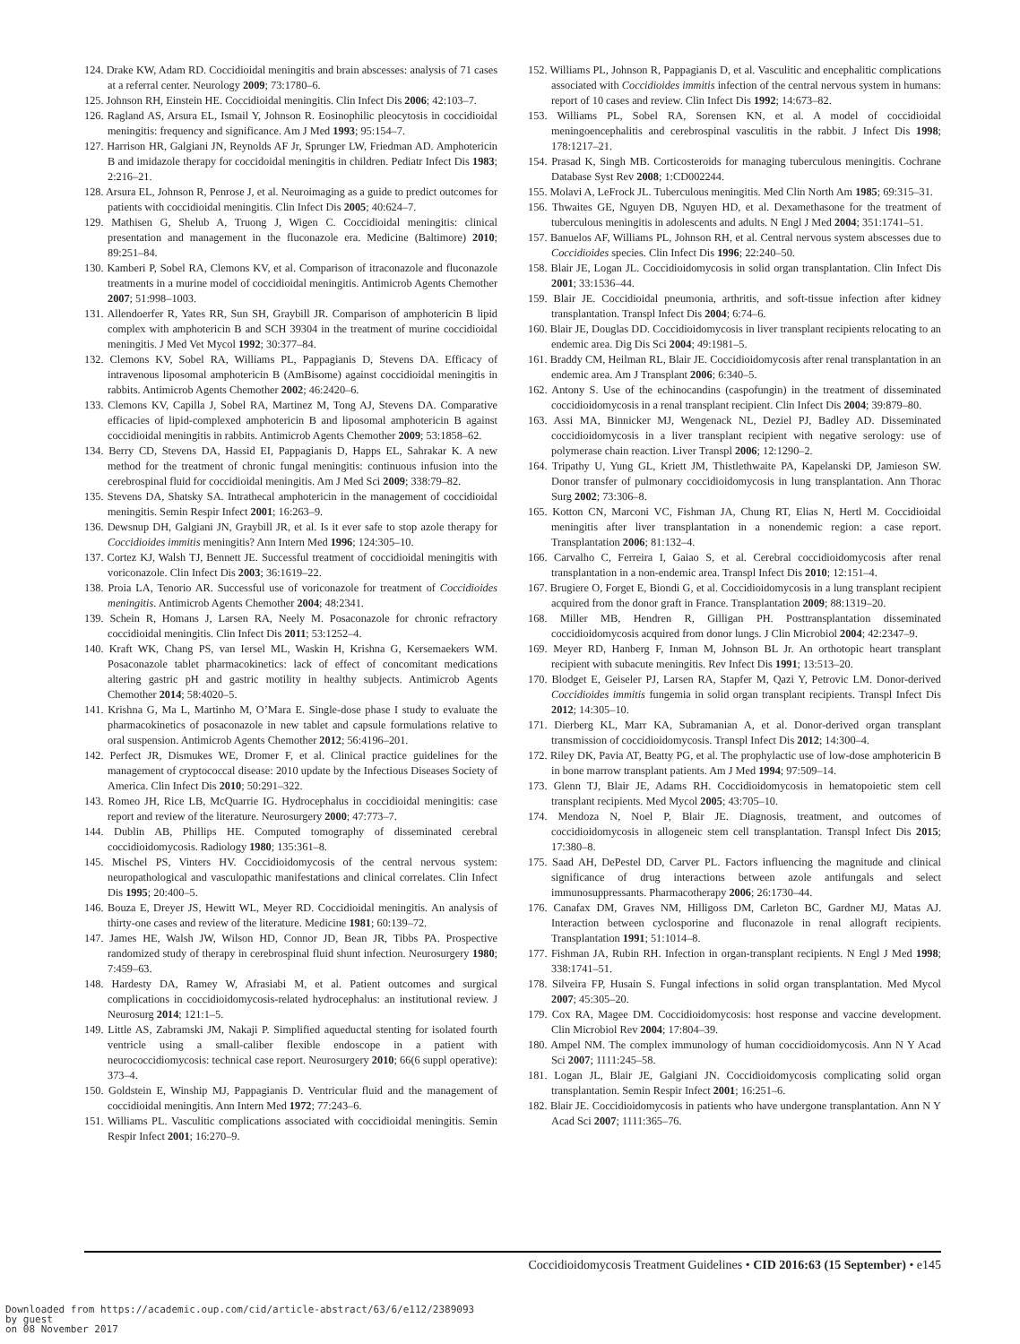124. Drake KW, Adam RD. Coccidioidal meningitis and brain abscesses: analysis of 71 cases at a referral center. Neurology 2009; 73:1780–6.
125. Johnson RH, Einstein HE. Coccidioidal meningitis. Clin Infect Dis 2006; 42:103–7.
126. Ragland AS, Arsura EL, Ismail Y, Johnson R. Eosinophilic pleocytosis in coccidioidal meningitis: frequency and significance. Am J Med 1993; 95:154–7.
127. Harrison HR, Galgiani JN, Reynolds AF Jr, Sprunger LW, Friedman AD. Amphotericin B and imidazole therapy for coccidoidal meningitis in children. Pediatr Infect Dis 1983; 2:216–21.
128. Arsura EL, Johnson R, Penrose J, et al. Neuroimaging as a guide to predict outcomes for patients with coccidioidal meningitis. Clin Infect Dis 2005; 40:624–7.
129. Mathisen G, Shelub A, Truong J, Wigen C. Coccidioidal meningitis: clinical presentation and management in the fluconazole era. Medicine (Baltimore) 2010; 89:251–84.
130. Kamberi P, Sobel RA, Clemons KV, et al. Comparison of itraconazole and fluconazole treatments in a murine model of coccidioidal meningitis. Antimicrob Agents Chemother 2007; 51:998–1003.
131. Allendoerfer R, Yates RR, Sun SH, Graybill JR. Comparison of amphotericin B lipid complex with amphotericin B and SCH 39304 in the treatment of murine coccidioidal meningitis. J Med Vet Mycol 1992; 30:377–84.
132. Clemons KV, Sobel RA, Williams PL, Pappagianis D, Stevens DA. Efficacy of intravenous liposomal amphotericin B (AmBisome) against coccidioidal meningitis in rabbits. Antimicrob Agents Chemother 2002; 46:2420–6.
133. Clemons KV, Capilla J, Sobel RA, Martinez M, Tong AJ, Stevens DA. Comparative efficacies of lipid-complexed amphotericin B and liposomal amphotericin B against coccidioidal meningitis in rabbits. Antimicrob Agents Chemother 2009; 53:1858–62.
134. Berry CD, Stevens DA, Hassid EI, Pappagianis D, Happs EL, Sahrakar K. A new method for the treatment of chronic fungal meningitis: continuous infusion into the cerebrospinal fluid for coccidioidal meningitis. Am J Med Sci 2009; 338:79–82.
135. Stevens DA, Shatsky SA. Intrathecal amphotericin in the management of coccidioidal meningitis. Semin Respir Infect 2001; 16:263–9.
136. Dewsnup DH, Galgiani JN, Graybill JR, et al. Is it ever safe to stop azole therapy for Coccidioides immitis meningitis? Ann Intern Med 1996; 124:305–10.
137. Cortez KJ, Walsh TJ, Bennett JE. Successful treatment of coccidioidal meningitis with voriconazole. Clin Infect Dis 2003; 36:1619–22.
138. Proia LA, Tenorio AR. Successful use of voriconazole for treatment of Coccidioides meningitis. Antimicrob Agents Chemother 2004; 48:2341.
139. Schein R, Homans J, Larsen RA, Neely M. Posaconazole for chronic refractory coccidioidal meningitis. Clin Infect Dis 2011; 53:1252–4.
140. Kraft WK, Chang PS, van Iersel ML, Waskin H, Krishna G, Kersemaekers WM. Posaconazole tablet pharmacokinetics: lack of effect of concomitant medications altering gastric pH and gastric motility in healthy subjects. Antimicrob Agents Chemother 2014; 58:4020–5.
141. Krishna G, Ma L, Martinho M, O’Mara E. Single-dose phase I study to evaluate the pharmacokinetics of posaconazole in new tablet and capsule formulations relative to oral suspension. Antimicrob Agents Chemother 2012; 56:4196–201.
142. Perfect JR, Dismukes WE, Dromer F, et al. Clinical practice guidelines for the management of cryptococcal disease: 2010 update by the Infectious Diseases Society of America. Clin Infect Dis 2010; 50:291–322.
143. Romeo JH, Rice LB, McQuarrie IG. Hydrocephalus in coccidioidal meningitis: case report and review of the literature. Neurosurgery 2000; 47:773–7.
144. Dublin AB, Phillips HE. Computed tomography of disseminated cerebral coccidioidomycosis. Radiology 1980; 135:361–8.
145. Mischel PS, Vinters HV. Coccidioidomycosis of the central nervous system: neuropathological and vasculopathic manifestations and clinical correlates. Clin Infect Dis 1995; 20:400–5.
146. Bouza E, Dreyer JS, Hewitt WL, Meyer RD. Coccidioidal meningitis. An analysis of thirty-one cases and review of the literature. Medicine 1981; 60:139–72.
147. James HE, Walsh JW, Wilson HD, Connor JD, Bean JR, Tibbs PA. Prospective randomized study of therapy in cerebrospinal fluid shunt infection. Neurosurgery 1980; 7:459–63.
148. Hardesty DA, Ramey W, Afrasiabi M, et al. Patient outcomes and surgical complications in coccidioidomycosis-related hydrocephalus: an institutional review. J Neurosurg 2014; 121:1–5.
149. Little AS, Zabramski JM, Nakaji P. Simplified aqueductal stenting for isolated fourth ventricle using a small-caliber flexible endoscope in a patient with neurococcidiomycosis: technical case report. Neurosurgery 2010; 66(6 suppl operative): 373–4.
150. Goldstein E, Winship MJ, Pappagianis D. Ventricular fluid and the management of coccidioidal meningitis. Ann Intern Med 1972; 77:243–6.
151. Williams PL. Vasculitic complications associated with coccidioidal meningitis. Semin Respir Infect 2001; 16:270–9.
152. Williams PL, Johnson R, Pappagianis D, et al. Vasculitic and encephalitic complications associated with Coccidioides immitis infection of the central nervous system in humans: report of 10 cases and review. Clin Infect Dis 1992; 14:673–82.
153. Williams PL, Sobel RA, Sorensen KN, et al. A model of coccidioidal meningoencephalitis and cerebrospinal vasculitis in the rabbit. J Infect Dis 1998; 178:1217–21.
154. Prasad K, Singh MB. Corticosteroids for managing tuberculous meningitis. Cochrane Database Syst Rev 2008; 1:CD002244.
155. Molavi A, LeFrock JL. Tuberculous meningitis. Med Clin North Am 1985; 69:315–31.
156. Thwaites GE, Nguyen DB, Nguyen HD, et al. Dexamethasone for the treatment of tuberculous meningitis in adolescents and adults. N Engl J Med 2004; 351:1741–51.
157. Banuelos AF, Williams PL, Johnson RH, et al. Central nervous system abscesses due to Coccidioides species. Clin Infect Dis 1996; 22:240–50.
158. Blair JE, Logan JL. Coccidioidomycosis in solid organ transplantation. Clin Infect Dis 2001; 33:1536–44.
159. Blair JE. Coccidioidal pneumonia, arthritis, and soft-tissue infection after kidney transplantation. Transpl Infect Dis 2004; 6:74–6.
160. Blair JE, Douglas DD. Coccidioidomycosis in liver transplant recipients relocating to an endemic area. Dig Dis Sci 2004; 49:1981–5.
161. Braddy CM, Heilman RL, Blair JE. Coccidioidomycosis after renal transplantation in an endemic area. Am J Transplant 2006; 6:340–5.
162. Antony S. Use of the echinocandins (caspofungin) in the treatment of disseminated coccidioidomycosis in a renal transplant recipient. Clin Infect Dis 2004; 39:879–80.
163. Assi MA, Binnicker MJ, Wengenack NL, Deziel PJ, Badley AD. Disseminated coccidioidomycosis in a liver transplant recipient with negative serology: use of polymerase chain reaction. Liver Transpl 2006; 12:1290–2.
164. Tripathy U, Yung GL, Kriett JM, Thistlethwaite PA, Kapelanski DP, Jamieson SW. Donor transfer of pulmonary coccidioidomycosis in lung transplantation. Ann Thorac Surg 2002; 73:306–8.
165. Kotton CN, Marconi VC, Fishman JA, Chung RT, Elias N, Hertl M. Coccidioidal meningitis after liver transplantation in a nonendemic region: a case report. Transplantation 2006; 81:132–4.
166. Carvalho C, Ferreira I, Gaiao S, et al. Cerebral coccidioidomycosis after renal transplantation in a non-endemic area. Transpl Infect Dis 2010; 12:151–4.
167. Brugiere O, Forget E, Biondi G, et al. Coccidioidomycosis in a lung transplant recipient acquired from the donor graft in France. Transplantation 2009; 88:1319–20.
168. Miller MB, Hendren R, Gilligan PH. Posttransplantation disseminated coccidioidomycosis acquired from donor lungs. J Clin Microbiol 2004; 42:2347–9.
169. Meyer RD, Hanberg F, Inman M, Johnson BL Jr. An orthotopic heart transplant recipient with subacute meningitis. Rev Infect Dis 1991; 13:513–20.
170. Blodget E, Geiseler PJ, Larsen RA, Stapfer M, Qazi Y, Petrovic LM. Donor-derived Coccidioides immitis fungemia in solid organ transplant recipients. Transpl Infect Dis 2012; 14:305–10.
171. Dierberg KL, Marr KA, Subramanian A, et al. Donor-derived organ transplant transmission of coccidioidomycosis. Transpl Infect Dis 2012; 14:300–4.
172. Riley DK, Pavia AT, Beatty PG, et al. The prophylactic use of low-dose amphotericin B in bone marrow transplant patients. Am J Med 1994; 97:509–14.
173. Glenn TJ, Blair JE, Adams RH. Coccidioidomycosis in hematopoietic stem cell transplant recipients. Med Mycol 2005; 43:705–10.
174. Mendoza N, Noel P, Blair JE. Diagnosis, treatment, and outcomes of coccidioidomycosis in allogeneic stem cell transplantation. Transpl Infect Dis 2015; 17:380–8.
175. Saad AH, DePestel DD, Carver PL. Factors influencing the magnitude and clinical significance of drug interactions between azole antifungals and select immunosuppressants. Pharmacotherapy 2006; 26:1730–44.
176. Canafax DM, Graves NM, Hilligoss DM, Carleton BC, Gardner MJ, Matas AJ. Interaction between cyclosporine and fluconazole in renal allograft recipients. Transplantation 1991; 51:1014–8.
177. Fishman JA, Rubin RH. Infection in organ-transplant recipients. N Engl J Med 1998; 338:1741–51.
178. Silveira FP, Husain S. Fungal infections in solid organ transplantation. Med Mycol 2007; 45:305–20.
179. Cox RA, Magee DM. Coccidioidomycosis: host response and vaccine development. Clin Microbiol Rev 2004; 17:804–39.
180. Ampel NM. The complex immunology of human coccidioidomycosis. Ann N Y Acad Sci 2007; 1111:245–58.
181. Logan JL, Blair JE, Galgiani JN. Coccidioidomycosis complicating solid organ transplantation. Semin Respir Infect 2001; 16:251–6.
182. Blair JE. Coccidioidomycosis in patients who have undergone transplantation. Ann N Y Acad Sci 2007; 1111:365–76.
Coccidioidomycosis Treatment Guidelines • CID 2016:63 (15 September) • e145
Downloaded from https://academic.oup.com/cid/article-abstract/63/6/e112/2389093
by guest
on 08 November 2017